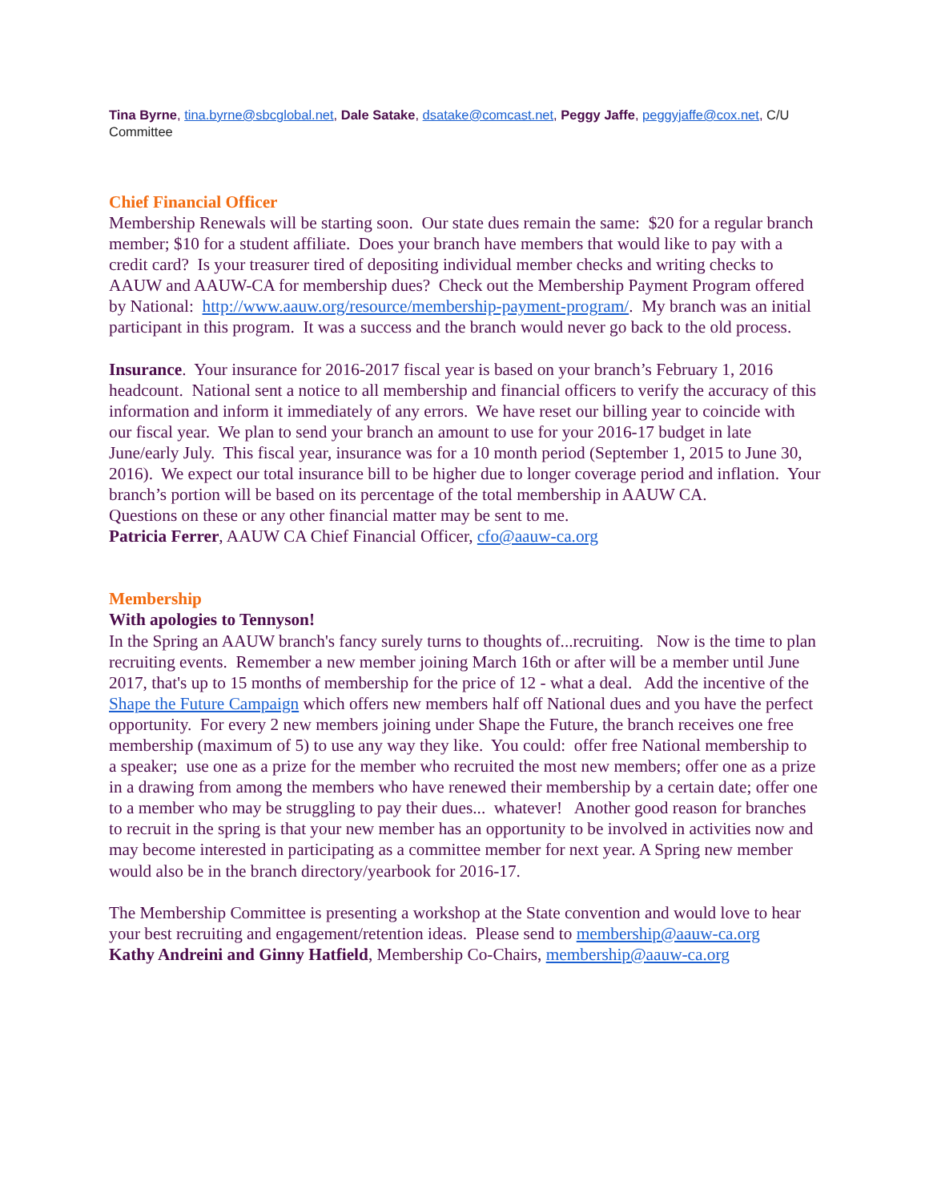Tina Byrne, tina.byrne@sbcglobal.net, Dale Satake, dsatake@comcast.net, Peggy Jaffe, peggyjaffe@cox.net, C/U Committee
Chief Financial Officer
Membership Renewals will be starting soon. Our state dues remain the same: $20 for a regular branch member; $10 for a student affiliate. Does your branch have members that would like to pay with a credit card? Is your treasurer tired of depositing individual member checks and writing checks to AAUW and AAUW-CA for membership dues? Check out the Membership Payment Program offered by National: http://www.aauw.org/resource/membership-payment-program/. My branch was an initial participant in this program. It was a success and the branch would never go back to the old process.
Insurance. Your insurance for 2016-2017 fiscal year is based on your branch’s February 1, 2016 headcount. National sent a notice to all membership and financial officers to verify the accuracy of this information and inform it immediately of any errors. We have reset our billing year to coincide with our fiscal year. We plan to send your branch an amount to use for your 2016-17 budget in late June/early July. This fiscal year, insurance was for a 10 month period (September 1, 2015 to June 30, 2016). We expect our total insurance bill to be higher due to longer coverage period and inflation. Your branch’s portion will be based on its percentage of the total membership in AAUW CA.
Questions on these or any other financial matter may be sent to me.
Patricia Ferrer, AAUW CA Chief Financial Officer, cfo@aauw-ca.org
Membership
With apologies to Tennyson!
In the Spring an AAUW branch's fancy surely turns to thoughts of...recruiting. Now is the time to plan recruiting events. Remember a new member joining March 16th or after will be a member until June 2017, that's up to 15 months of membership for the price of 12 - what a deal. Add the incentive of the Shape the Future Campaign which offers new members half off National dues and you have the perfect opportunity. For every 2 new members joining under Shape the Future, the branch receives one free membership (maximum of 5) to use any way they like. You could: offer free National membership to a speaker; use one as a prize for the member who recruited the most new members; offer one as a prize in a drawing from among the members who have renewed their membership by a certain date; offer one to a member who may be struggling to pay their dues... whatever! Another good reason for branches to recruit in the spring is that your new member has an opportunity to be involved in activities now and may become interested in participating as a committee member for next year. A Spring new member would also be in the branch directory/yearbook for 2016-17.
The Membership Committee is presenting a workshop at the State convention and would love to hear your best recruiting and engagement/retention ideas. Please send to membership@aauw-ca.org
Kathy Andreini and Ginny Hatfield, Membership Co-Chairs, membership@aauw-ca.org